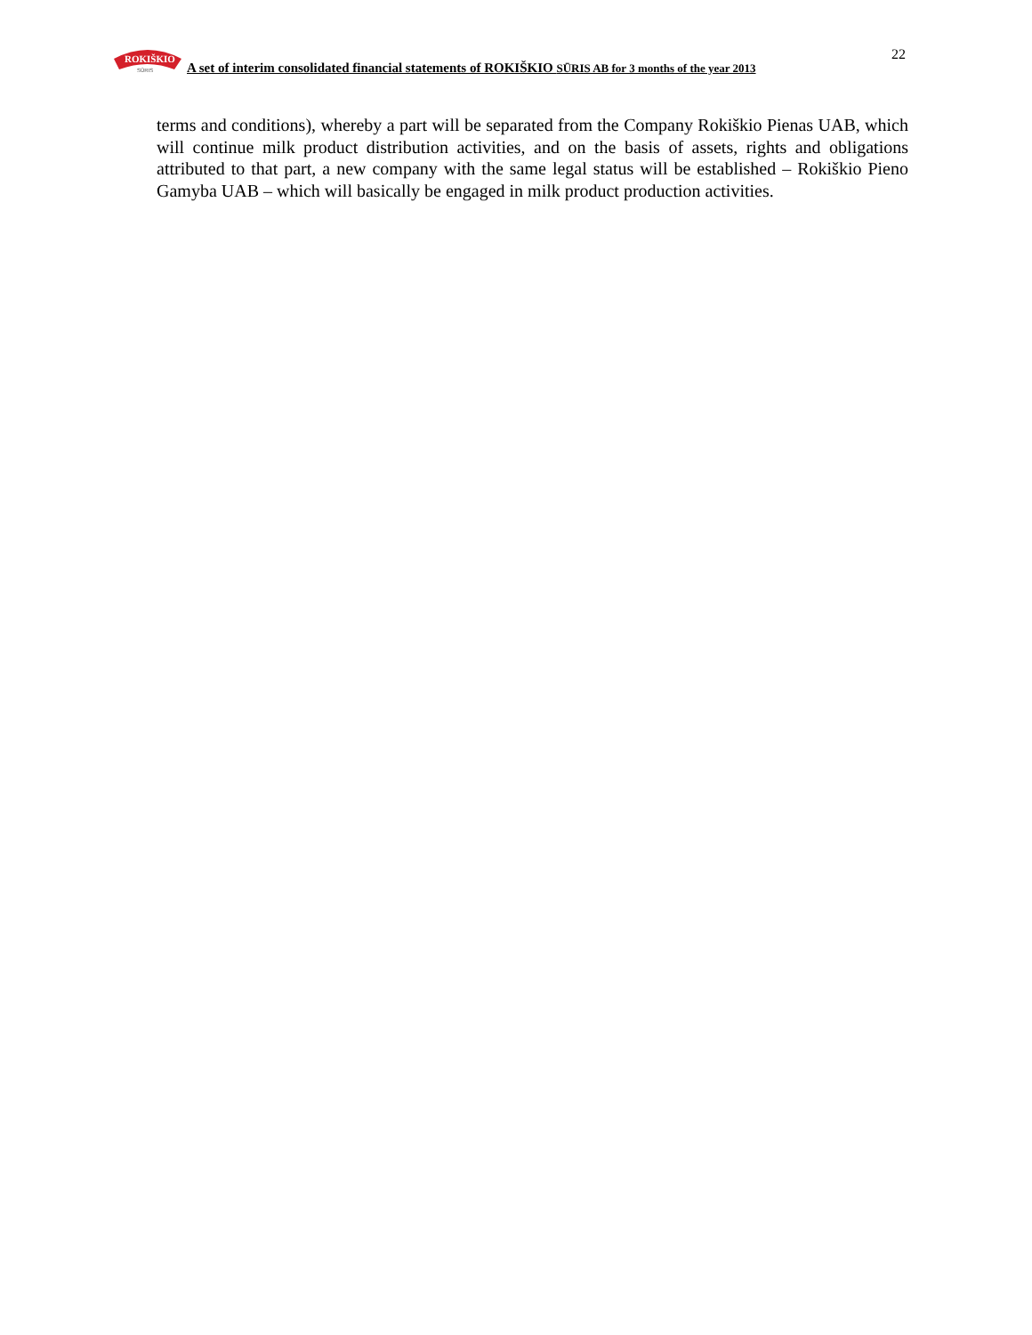ROKIŠKIO
SŪRIS
A set of interim consolidated financial statements of ROKIŠKIO SŪRIS AB for 3 months of the year 2013
22
terms and conditions), whereby a part will be separated from the Company Rokiškio Pienas UAB, which will continue milk product distribution activities, and on the basis of assets, rights and obligations attributed to that part, a new company with the same legal status will be established – Rokiškio Pieno Gamyba UAB – which will basically be engaged in milk product production activities.